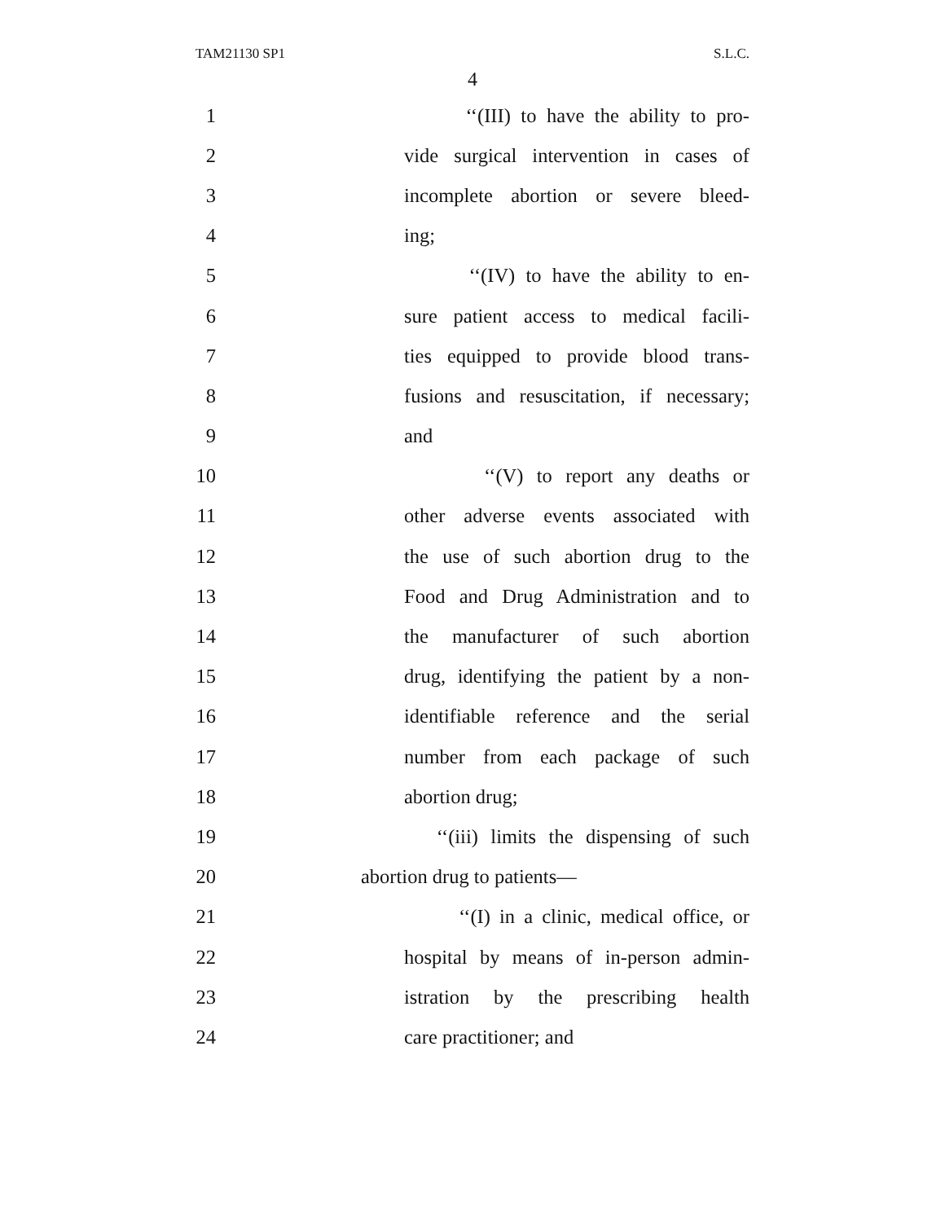TAM21130 SP1 S.L.C.
4
1 ‘‘(III) to have the ability to pro-
2 vide surgical intervention in cases of
3 incomplete abortion or severe bleed-
4 ing;
5 ‘‘(IV) to have the ability to en-
6 sure patient access to medical facili-
7 ties equipped to provide blood trans-
8 fusions and resuscitation, if necessary;
9 and
10 ‘‘(V) to report any deaths or
11 other adverse events associated with
12 the use of such abortion drug to the
13 Food and Drug Administration and to
14 the manufacturer of such abortion
15 drug, identifying the patient by a non-
16 identifiable reference and the serial
17 number from each package of such
18 abortion drug;
19 ‘‘(iii) limits the dispensing of such
20 abortion drug to patients—
21 ‘‘(I) in a clinic, medical office, or
22 hospital by means of in-person admin-
23 istration by the prescribing health
24 care practitioner; and